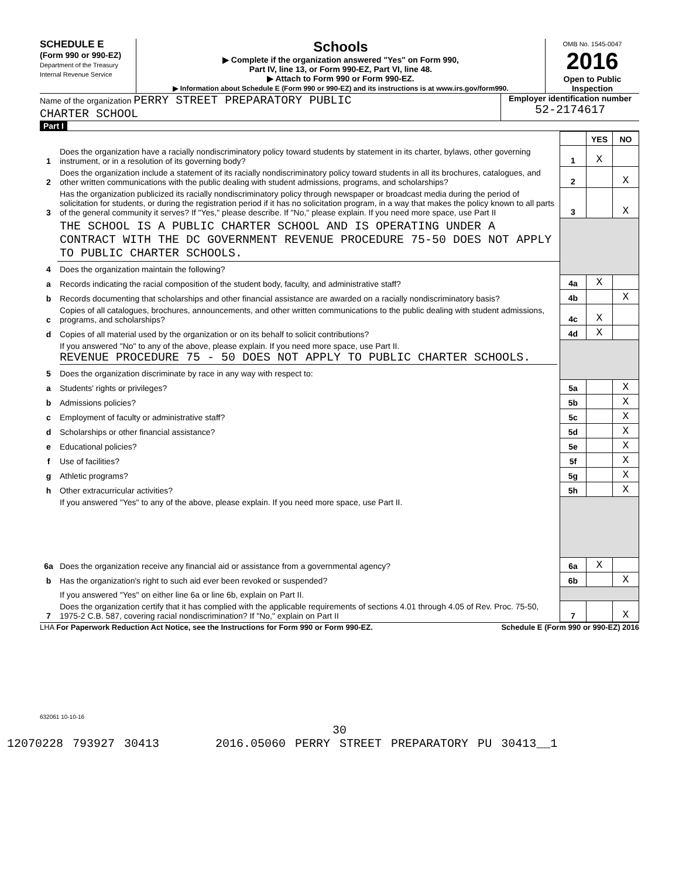SCHEDULE E
(Form 990 or 990-EZ)
Department of the Treasury
Internal Revenue Service
Schools
▶ Complete if the organization answered "Yes" on Form 990,
Part IV, line 13, or Form 990-EZ, Part VI, line 48.
▶ Attach to Form 990 or Form 990-EZ.
▶ Information about Schedule E (Form 990 or 990-EZ) and its instructions is at www.irs.gov/form990.
OMB No. 1545-0047
2016
Open to Public Inspection
Name of the organization PERRY STREET PREPARATORY PUBLIC
CHARTER SCHOOL
Employer identification number
52-2174617
Part I
| | | | YES | NO |
| 1 | Does the organization have a racially nondiscriminatory policy toward students by statement in its charter, bylaws, other governing instrument, or in a resolution of its governing body? | 1 | X | |
| 2 | Does the organization include a statement of its racially nondiscriminatory policy toward students in all its brochures, catalogues, and other written communications with the public dealing with student admissions, programs, and scholarships? | 2 | | X |
| 3 | Has the organization publicized its racially nondiscriminatory policy through newspaper or broadcast media during the period of solicitation for students, or during the registration period if it has no solicitation program, in a way that makes the policy known to all parts of the general community it serves? If "Yes," please describe. If "No," please explain. If you need more space, use Part II | 3 | | X |
| | THE SCHOOL IS A PUBLIC CHARTER SCHOOL AND IS OPERATING UNDER A CONTRACT WITH THE DC GOVERNMENT REVENUE PROCEDURE 75-50 DOES NOT APPLY TO PUBLIC CHARTER SCHOOLS. | | | |
| 4 | Does the organization maintain the following? | | | |
| a | Records indicating the racial composition of the student body, faculty, and administrative staff? | 4a | X | |
| b | Records documenting that scholarships and other financial assistance are awarded on a racially nondiscriminatory basis? | 4b | | X |
| c | Copies of all catalogues, brochures, announcements, and other written communications to the public dealing with student admissions, programs, and scholarships? | 4c | X | |
| d | Copies of all material used by the organization or on its behalf to solicit contributions? | 4d | X | |
| | If you answered "No" to any of the above, please explain. If you need more space, use Part II. REVENUE PROCEDURE 75 - 50 DOES NOT APPLY TO PUBLIC CHARTER SCHOOLS. | | | |
| 5 | Does the organization discriminate by race in any way with respect to: | | | |
| a | Students' rights or privileges? | 5a | | X |
| b | Admissions policies? | 5b | | X |
| c | Employment of faculty or administrative staff? | 5c | | X |
| d | Scholarships or other financial assistance? | 5d | | X |
| e | Educational policies? | 5e | | X |
| f | Use of facilities? | 5f | | X |
| g | Athletic programs? | 5g | | X |
| h | Other extracurricular activities? | 5h | | X |
| | If you answered "Yes" to any of the above, please explain. If you need more space, use Part II. | | | |
| 6a | Does the organization receive any financial aid or assistance from a governmental agency? | 6a | X | |
| b | Has the organization's right to such aid ever been revoked or suspended? | 6b | | X |
| | If you answered "Yes" on either line 6a or line 6b, explain on Part II. | | | |
| 7 | Does the organization certify that it has complied with the applicable requirements of sections 4.01 through 4.05 of Rev. Proc. 75-50, 1975-2 C.B. 587, covering racial nondiscrimination? If "No," explain on Part II | 7 | | X |
LHA For Paperwork Reduction Act Notice, see the Instructions for Form 990 or Form 990-EZ. Schedule E (Form 990 or 990-EZ) 2016
632061 10-10-16
30
12070228 793927 30413 2016.05060 PERRY STREET PREPARATORY PU 30413__1